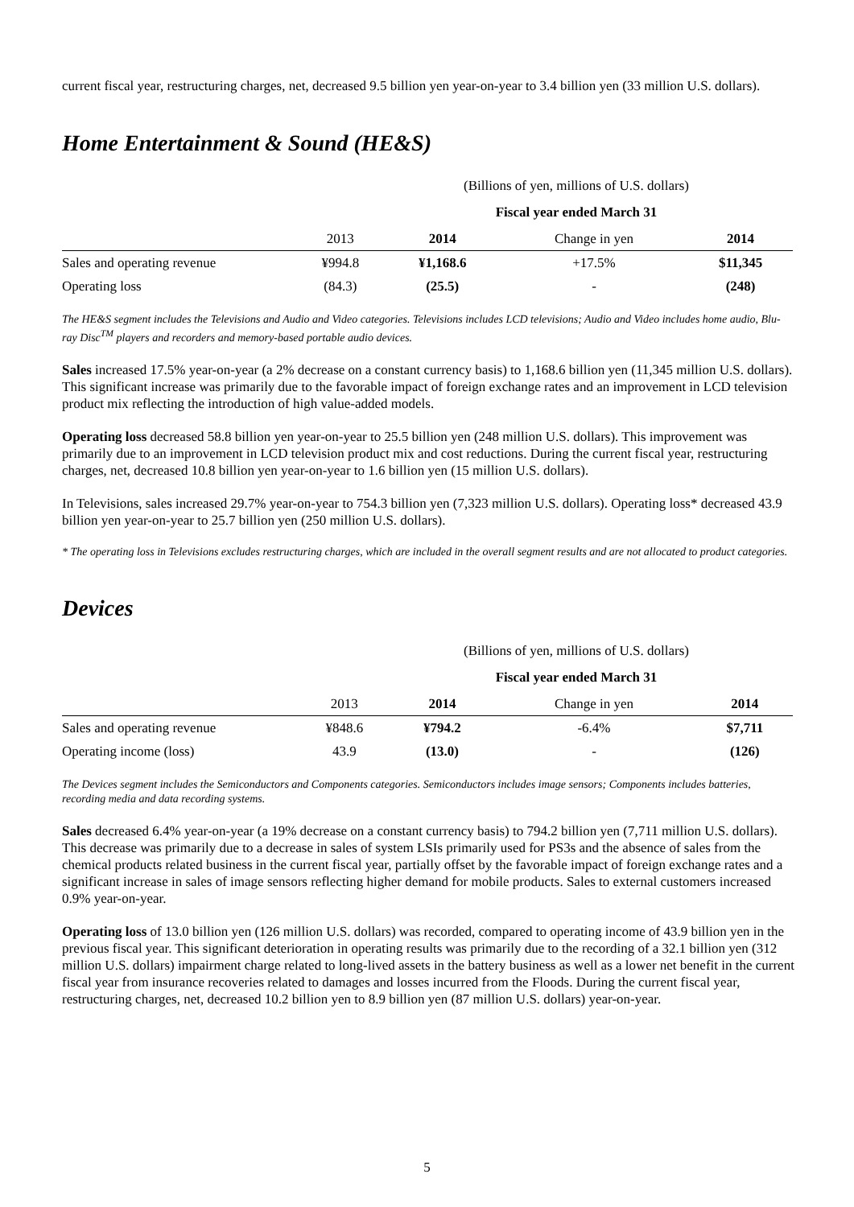current fiscal year, restructuring charges, net, decreased 9.5 billion yen year-on-year to 3.4 billion yen (33 million U.S. dollars).
Home Entertainment & Sound (HE&S)
| | (Billions of yen, millions of U.S. dollars) | | | |
| | Fiscal year ended March 31 | | | |
| | 2013 | 2014 | Change in yen | 2014 |
| Sales and operating revenue | ¥994.8 | ¥1,168.6 | +17.5% | $11,345 |
| Operating loss | (84.3) | (25.5) | - | (248) |
The HE&S segment includes the Televisions and Audio and Video categories. Televisions includes LCD televisions; Audio and Video includes home audio, Blu-ray Disc<sup>TM</sup> players and recorders and memory-based portable audio devices.
Sales increased 17.5% year-on-year (a 2% decrease on a constant currency basis) to 1,168.6 billion yen (11,345 million U.S. dollars). This significant increase was primarily due to the favorable impact of foreign exchange rates and an improvement in LCD television product mix reflecting the introduction of high value-added models.
Operating loss decreased 58.8 billion yen year-on-year to 25.5 billion yen (248 million U.S. dollars). This improvement was primarily due to an improvement in LCD television product mix and cost reductions. During the current fiscal year, restructuring charges, net, decreased 10.8 billion yen year-on-year to 1.6 billion yen (15 million U.S. dollars).
In Televisions, sales increased 29.7% year-on-year to 754.3 billion yen (7,323 million U.S. dollars). Operating loss* decreased 43.9 billion yen year-on-year to 25.7 billion yen (250 million U.S. dollars).
* The operating loss in Televisions excludes restructuring charges, which are included in the overall segment results and are not allocated to product categories.
Devices
| | (Billions of yen, millions of U.S. dollars) | | | |
| | Fiscal year ended March 31 | | | |
| | 2013 | 2014 | Change in yen | 2014 |
| Sales and operating revenue | ¥848.6 | ¥794.2 | -6.4% | $7,711 |
| Operating income (loss) | 43.9 | (13.0) | - | (126) |
The Devices segment includes the Semiconductors and Components categories. Semiconductors includes image sensors; Components includes batteries, recording media and data recording systems.
Sales decreased 6.4% year-on-year (a 19% decrease on a constant currency basis) to 794.2 billion yen (7,711 million U.S. dollars). This decrease was primarily due to a decrease in sales of system LSIs primarily used for PS3s and the absence of sales from the chemical products related business in the current fiscal year, partially offset by the favorable impact of foreign exchange rates and a significant increase in sales of image sensors reflecting higher demand for mobile products. Sales to external customers increased 0.9% year-on-year.
Operating loss of 13.0 billion yen (126 million U.S. dollars) was recorded, compared to operating income of 43.9 billion yen in the previous fiscal year. This significant deterioration in operating results was primarily due to the recording of a 32.1 billion yen (312 million U.S. dollars) impairment charge related to long-lived assets in the battery business as well as a lower net benefit in the current fiscal year from insurance recoveries related to damages and losses incurred from the Floods. During the current fiscal year, restructuring charges, net, decreased 10.2 billion yen to 8.9 billion yen (87 million U.S. dollars) year-on-year.
5